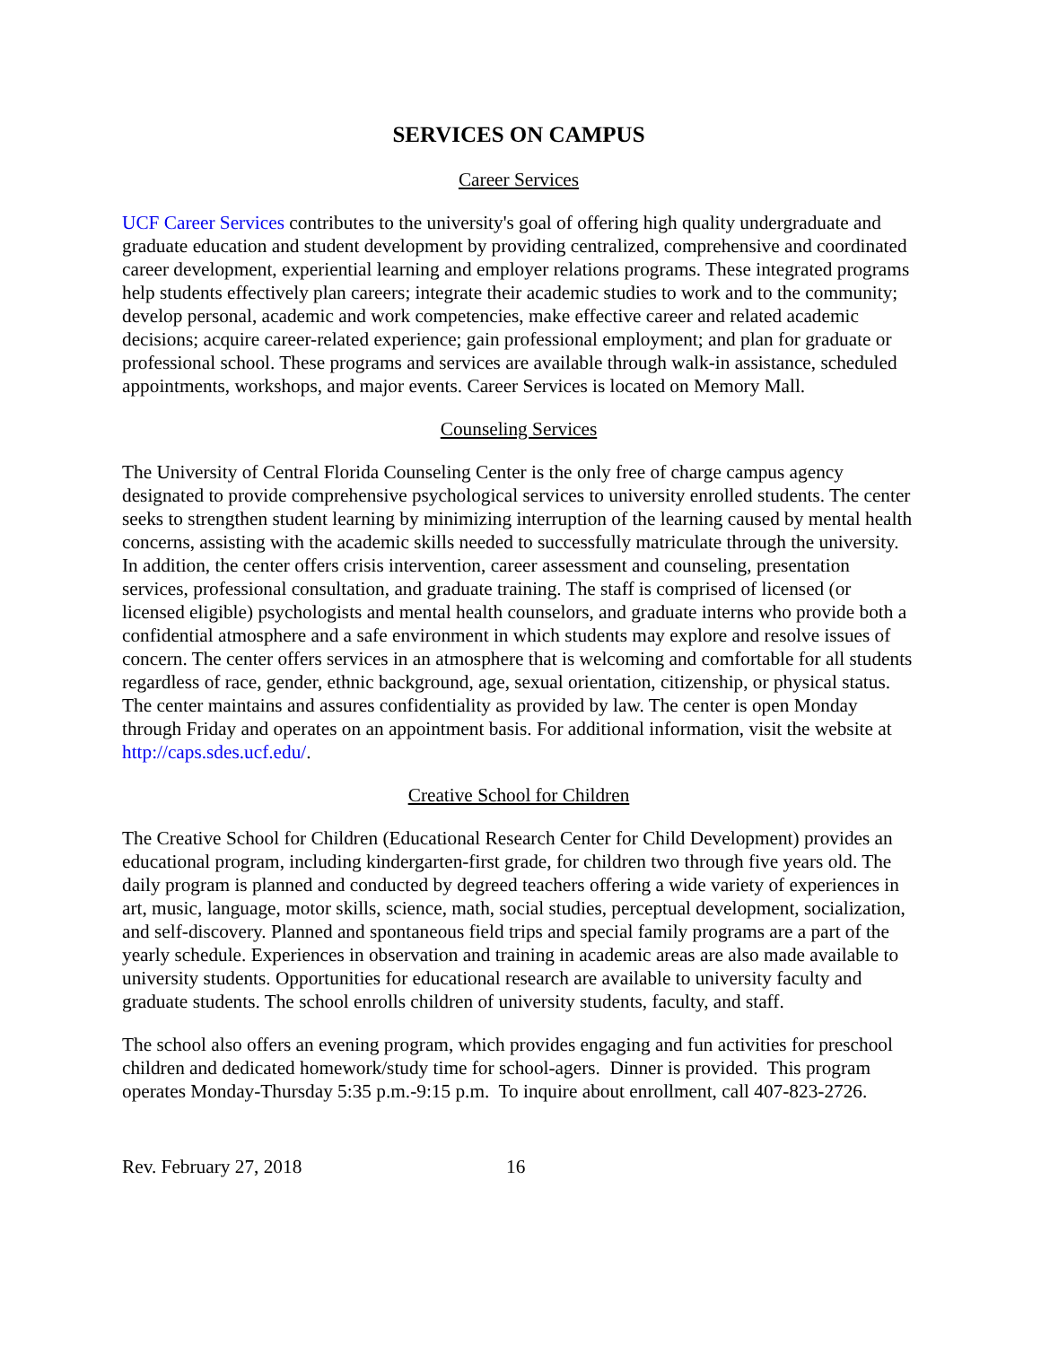SERVICES ON CAMPUS
Career Services
UCF Career Services contributes to the university's goal of offering high quality undergraduate and graduate education and student development by providing centralized, comprehensive and coordinated career development, experiential learning and employer relations programs. These integrated programs help students effectively plan careers; integrate their academic studies to work and to the community; develop personal, academic and work competencies, make effective career and related academic decisions; acquire career-related experience; gain professional employment; and plan for graduate or professional school. These programs and services are available through walk-in assistance, scheduled appointments, workshops, and major events. Career Services is located on Memory Mall.
Counseling Services
The University of Central Florida Counseling Center is the only free of charge campus agency designated to provide comprehensive psychological services to university enrolled students. The center seeks to strengthen student learning by minimizing interruption of the learning caused by mental health concerns, assisting with the academic skills needed to successfully matriculate through the university. In addition, the center offers crisis intervention, career assessment and counseling, presentation services, professional consultation, and graduate training. The staff is comprised of licensed (or licensed eligible) psychologists and mental health counselors, and graduate interns who provide both a confidential atmosphere and a safe environment in which students may explore and resolve issues of concern. The center offers services in an atmosphere that is welcoming and comfortable for all students regardless of race, gender, ethnic background, age, sexual orientation, citizenship, or physical status. The center maintains and assures confidentiality as provided by law. The center is open Monday through Friday and operates on an appointment basis. For additional information, visit the website at http://caps.sdes.ucf.edu/.
Creative School for Children
The Creative School for Children (Educational Research Center for Child Development) provides an educational program, including kindergarten-first grade, for children two through five years old. The daily program is planned and conducted by degreed teachers offering a wide variety of experiences in art, music, language, motor skills, science, math, social studies, perceptual development, socialization, and self-discovery. Planned and spontaneous field trips and special family programs are a part of the yearly schedule. Experiences in observation and training in academic areas are also made available to university students. Opportunities for educational research are available to university faculty and graduate students. The school enrolls children of university students, faculty, and staff.
The school also offers an evening program, which provides engaging and fun activities for preschool children and dedicated homework/study time for school-agers. Dinner is provided. This program operates Monday-Thursday 5:35 p.m.-9:15 p.m. To inquire about enrollment, call 407-823-2726.
Rev. February 27, 2018 16